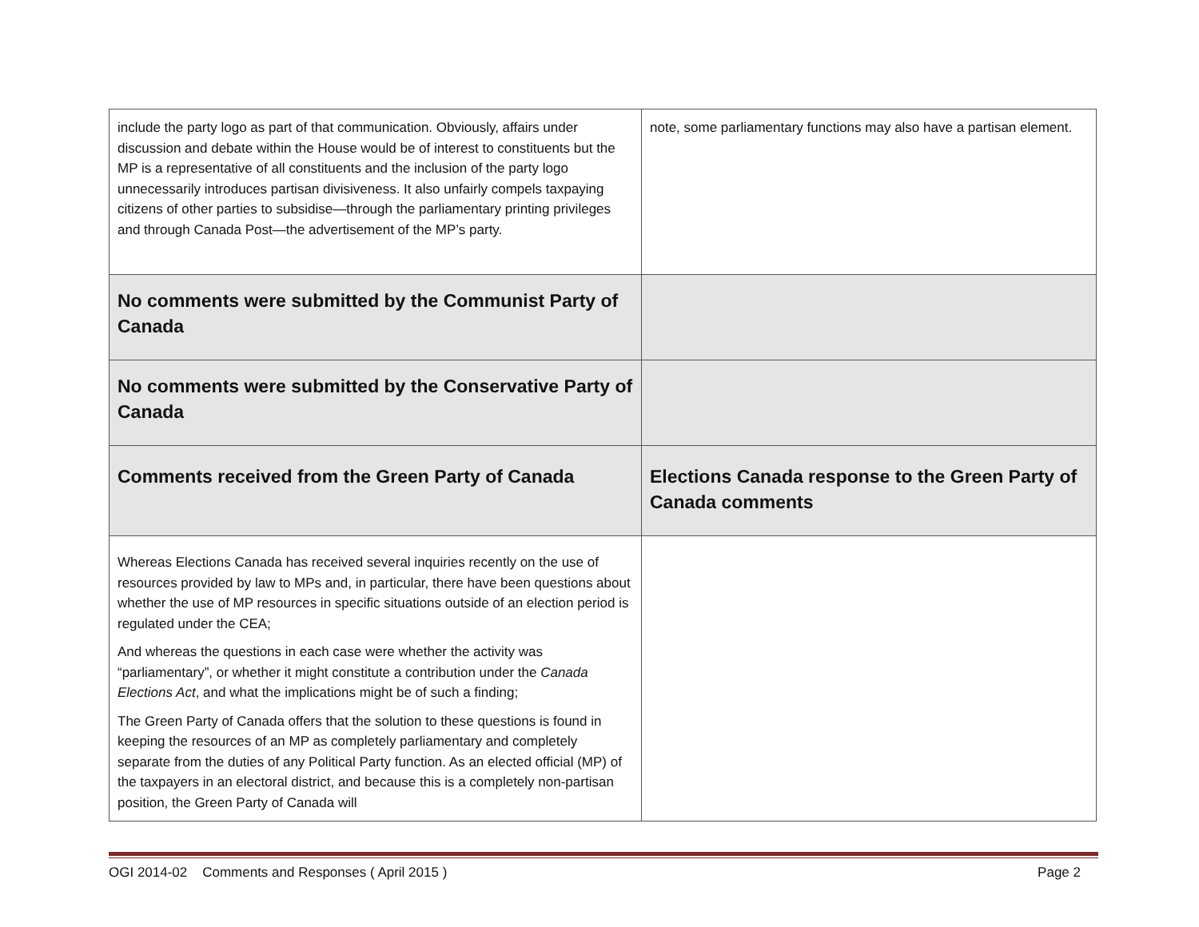| include the party logo as part of that communication. Obviously, affairs under discussion and debate within the House would be of interest to constituents but the MP is a representative of all constituents and the inclusion of the party logo unnecessarily introduces partisan divisiveness. It also unfairly compels taxpaying citizens of other parties to subsidise—through the parliamentary printing privileges and through Canada Post—the advertisement of the MP’s party. | note, some parliamentary functions may also have a partisan element. |
| No comments were submitted by the Communist Party of Canada | |
| No comments were submitted by the Conservative Party of Canada | |
| Comments received from the Green Party of Canada | Elections Canada response to the Green Party of Canada comments |
| Whereas Elections Canada has received several inquiries recently on the use of resources provided by law to MPs and, in particular, there have been questions about whether the use of MP resources in specific situations outside of an election period is regulated under the CEA; And whereas the questions in each case were whether the activity was “parliamentary”, or whether it might constitute a contribution under the Canada Elections Act , and what the implications might be of such a finding; The Green Party of Canada offers that the solution to these questions is found in keeping the resources of an MP as completely parliamentary and completely separate from the duties of any Political Party function. As an elected official (MP) of the taxpayers in an electoral district, and because this is a completely non-partisan position, the Green Party of Canada will | |
OGI 2014-02 Comments and Responses ( April 2015 ) Page 2